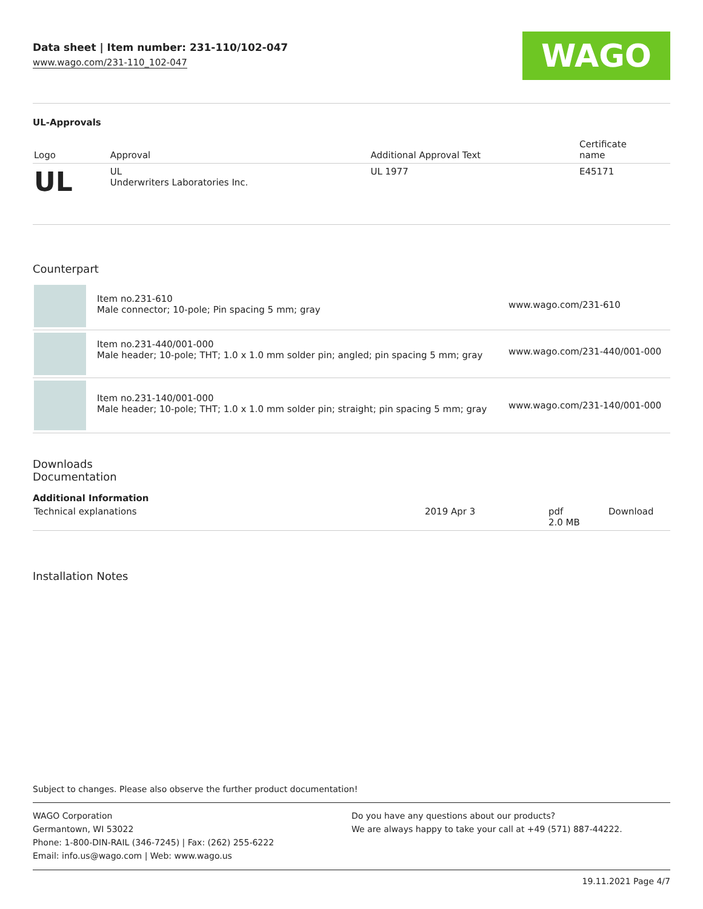Data sheet | Item number: 231-110/102-047
www.wago.com/231-110_102-047
WAGO
UL-Approvals
| Logo | Approval | Additional Approval Text | Certificate name |
| --- | --- | --- | --- |
| UL | UL Underwriters Laboratories Inc. | UL 1977 | E45171 |
Counterpart
| | Item no.231-610 Male connector; 10-pole; Pin spacing 5 mm; gray | www.wago.com/231-610 |
| | Item no.231-440/001-000 Male header; 10-pole; THT; 1.0 x 1.0 mm solder pin; angled; pin spacing 5 mm; gray | www.wago.com/231-440/001-000 |
| | Item no.231-140/001-000 Male header; 10-pole; THT; 1.0 x 1.0 mm solder pin; straight; pin spacing 5 mm; gray | www.wago.com/231-140/001-000 |
Downloads
Documentation
Additional Information
| Technical explanations | 2019 Apr 3 | pdf 2.0 MB | Download |
Installation Notes
Subject to changes. Please also observe the further product documentation!
WAGO Corporation
Germantown, WI 53022
Phone: 1-800-DIN-RAIL (346-7245) | Fax: (262) 255-6222
Email: info.us@wago.com | Web: www.wago.us
Do you have any questions about our products?
We are always happy to take your call at +49 (571) 887-44222.
19.11.2021 Page 4/7